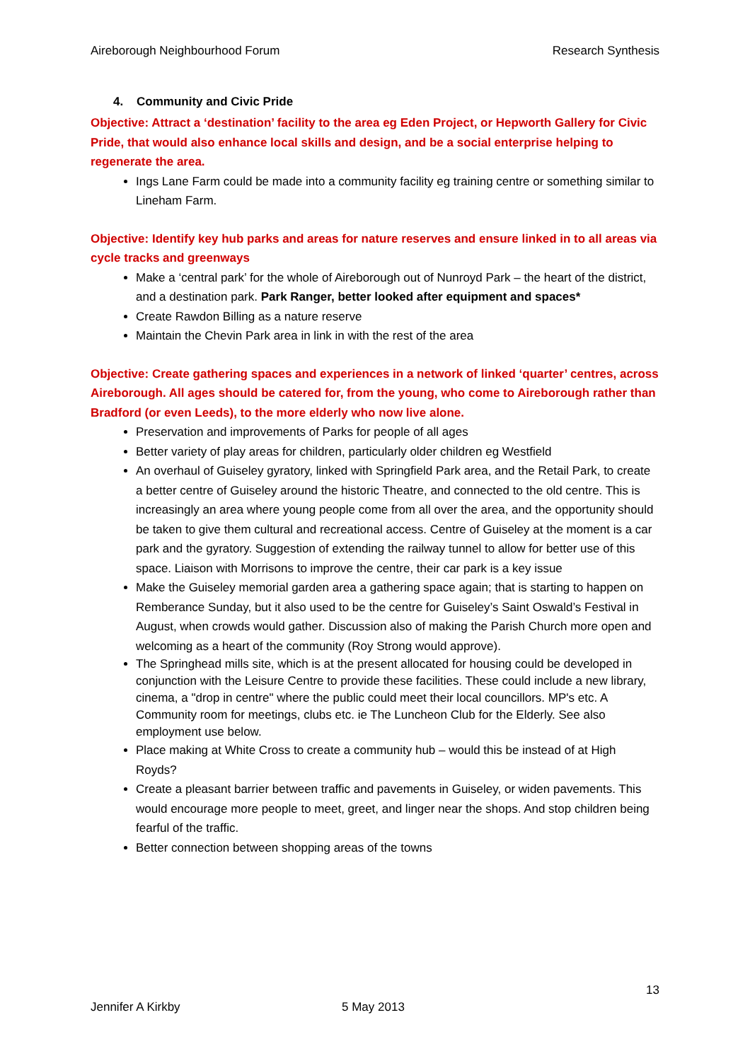Aireborough Neighbourhood Forum Research Synthesis
4. Community and Civic Pride
Objective: Attract a ‘destination’ facility to the area eg Eden Project, or Hepworth Gallery for Civic Pride, that would also enhance local skills and design, and be a social enterprise helping to regenerate the area.
Ings Lane Farm could be made into a community facility eg training centre or something similar to Lineham Farm.
Objective: Identify key hub parks and areas for nature reserves and ensure linked in to all areas via cycle tracks and greenways
Make a ‘central park’ for the whole of Aireborough out of Nunroyd Park – the heart of the district, and a destination park. Park Ranger, better looked after equipment and spaces*
Create Rawdon Billing as a nature reserve
Maintain the Chevin Park area in link in with the rest of the area
Objective: Create gathering spaces and experiences in a network of linked ‘quarter’ centres, across Aireborough. All ages should be catered for, from the young, who come to Aireborough rather than Bradford (or even Leeds), to the more elderly who now live alone.
Preservation and improvements of Parks for people of all ages
Better variety of play areas for children, particularly older children eg Westfield
An overhaul of Guiseley gyratory, linked with Springfield Park area, and the Retail Park, to create a better centre of Guiseley around the historic Theatre, and connected to the old centre. This is increasingly an area where young people come from all over the area, and the opportunity should be taken to give them cultural and recreational access. Centre of Guiseley at the moment is a car park and the gyratory. Suggestion of extending the railway tunnel to allow for better use of this space. Liaison with Morrisons to improve the centre, their car park is a key issue
Make the Guiseley memorial garden area a gathering space again; that is starting to happen on Remberance Sunday, but it also used to be the centre for Guiseley’s Saint Oswald’s Festival in August, when crowds would gather. Discussion also of making the Parish Church more open and welcoming as a heart of the community (Roy Strong would approve).
The Springhead mills site, which is at the present allocated for housing could be developed in conjunction with the Leisure Centre to provide these facilities. These could include a new library, cinema, a "drop in centre" where the public could meet their local councillors. MP's etc. A Community room for meetings, clubs etc. ie The Luncheon Club for the Elderly. See also employment use below.
Place making at White Cross to create a community hub – would this be instead of at High Royds?
Create a pleasant barrier between traffic and pavements in Guiseley, or widen pavements. This would encourage more people to meet, greet, and linger near the shops. And stop children being fearful of the traffic.
Better connection between shopping areas of the towns
13
Jennifer A Kirkby 5 May 2013